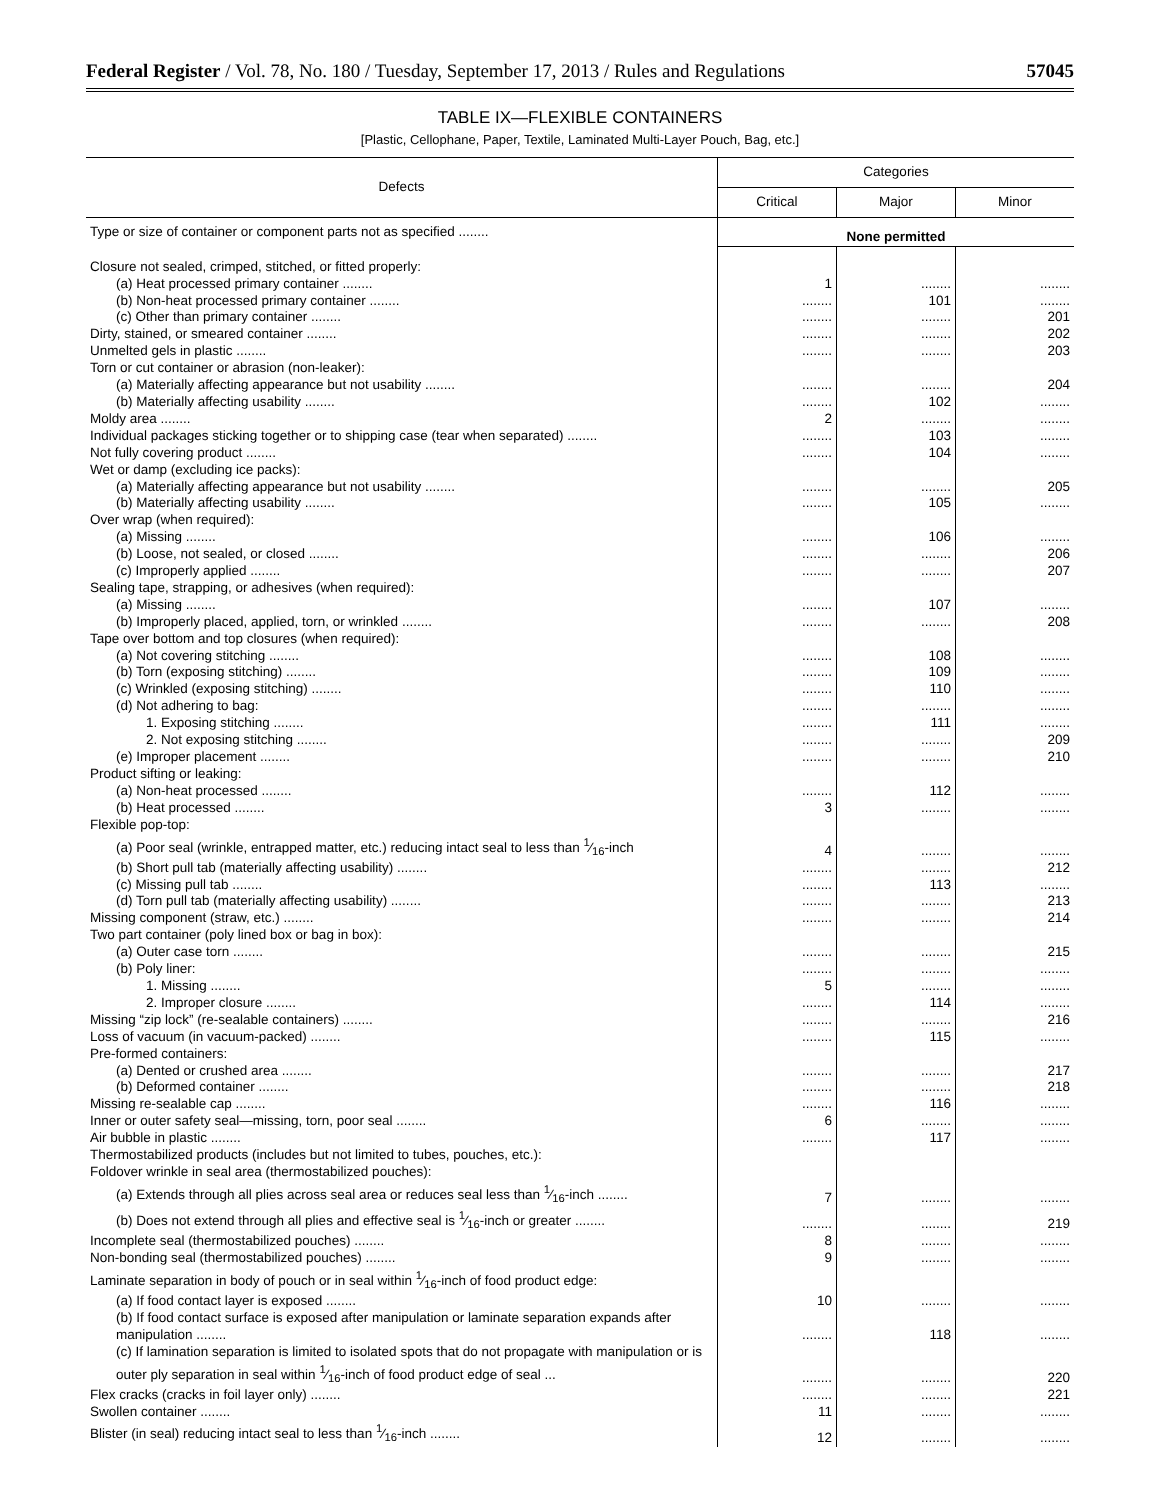Federal Register / Vol. 78, No. 180 / Tuesday, September 17, 2013 / Rules and Regulations 57045
TABLE IX—FLEXIBLE CONTAINERS
[Plastic, Cellophane, Paper, Textile, Laminated Multi-Layer Pouch, Bag, etc.]
| Defects | Categories | | |
| --- | --- | --- | --- |
| | Critical | Major | Minor |
| Type or size of container or component parts not as specified ........ | None permitted | | |
| Closure not sealed, crimped, stitched, or fitted properly: | | | |
| (a) Heat processed primary container ........ | 1 | ........ | ........ |
| (b) Non-heat processed primary container ........ | ........ | 101 | ........ |
| (c) Other than primary container ........ | ........ | ........ | 201 |
| Dirty, stained, or smeared container ........ | ........ | ........ | 202 |
| Unmelted gels in plastic ........ | ........ | ........ | 203 |
| Torn or cut container or abrasion (non-leaker): | | | |
| (a) Materially affecting appearance but not usability ........ | ........ | ........ | 204 |
| (b) Materially affecting usability ........ | ........ | 102 | ........ |
| Moldy area ........ | 2 | ........ | ........ |
| Individual packages sticking together or to shipping case (tear when separated) ........ | ........ | 103 | ........ |
| Not fully covering product ........ | ........ | 104 | ........ |
| Wet or damp (excluding ice packs): | | | |
| (a) Materially affecting appearance but not usability ........ | ........ | ........ | 205 |
| (b) Materially affecting usability ........ | ........ | 105 | ........ |
| Over wrap (when required): | | | |
| (a) Missing ........ | ........ | 106 | ........ |
| (b) Loose, not sealed, or closed ........ | ........ | ........ | 206 |
| (c) Improperly applied ........ | ........ | ........ | 207 |
| Sealing tape, strapping, or adhesives (when required): | | | |
| (a) Missing ........ | ........ | 107 | ........ |
| (b) Improperly placed, applied, torn, or wrinkled ........ | ........ | ........ | 208 |
| Tape over bottom and top closures (when required): | | | |
| (a) Not covering stitching ........ | ........ | 108 | ........ |
| (b) Torn (exposing stitching) ........ | ........ | 109 | ........ |
| (c) Wrinkled (exposing stitching) ........ | ........ | 110 | ........ |
| (d) Not adhering to bag: | ........ | ........ | ........ |
| 1. Exposing stitching ........ | ........ | 111 | ........ |
| 2. Not exposing stitching ........ | ........ | ........ | 209 |
| (e) Improper placement ........ | ........ | ........ | 210 |
| Product sifting or leaking: | | | |
| (a) Non-heat processed ........ | ........ | 112 | ........ |
| (b) Heat processed ........ | 3 | ........ | ........ |
| Flexible pop-top: | | | |
| (a) Poor seal (wrinkle, entrapped matter, etc.) reducing intact seal to less than 1⁄16-inch | 4 | ........ | ........ |
| (b) Short pull tab (materially affecting usability) ........ | ........ | ........ | 212 |
| (c) Missing pull tab ........ | ........ | 113 | ........ |
| (d) Torn pull tab (materially affecting usability) ........ | ........ | ........ | 213 |
| Missing component (straw, etc.) ........ | ........ | ........ | 214 |
| Two part container (poly lined box or bag in box): | | | |
| (a) Outer case torn ........ | ........ | ........ | 215 |
| (b) Poly liner: | ........ | ........ | ........ |
| 1. Missing ........ | 5 | ........ | ........ |
| 2. Improper closure ........ | ........ | 114 | ........ |
| Missing “zip lock” (re-sealable containers) ........ | ........ | ........ | 216 |
| Loss of vacuum (in vacuum-packed) ........ | ........ | 115 | ........ |
| Pre-formed containers: | | | |
| (a) Dented or crushed area ........ | ........ | ........ | 217 |
| (b) Deformed container ........ | ........ | ........ | 218 |
| Missing re-sealable cap ........ | ........ | 116 | ........ |
| Inner or outer safety seal—missing, torn, poor seal ........ | 6 | ........ | ........ |
| Air bubble in plastic ........ | ........ | 117 | ........ |
| Thermostabilized products (includes but not limited to tubes, pouches, etc.): | | | |
| Foldover wrinkle in seal area (thermostabilized pouches): | | | |
| (a) Extends through all plies across seal area or reduces seal less than 1⁄16-inch ........ | 7 | ........ | ........ |
| (b) Does not extend through all plies and effective seal is 1⁄16-inch or greater ........ | ........ | ........ | 219 |
| Incomplete seal (thermostabilized pouches) ........ | 8 | ........ | ........ |
| Non-bonding seal (thermostabilized pouches) ........ | 9 | ........ | ........ |
| Laminate separation in body of pouch or in seal within 1⁄16-inch of food product edge: | | | |
| (a) If food contact layer is exposed ........ | 10 | ........ | ........ |
| (b) If food contact surface is exposed after manipulation or laminate separation expands after manipulation ........ | ........ | 118 | ........ |
| (c) If lamination separation is limited to isolated spots that do not propagate with manipulation or is outer ply separation in seal within 1⁄16-inch of food product edge of seal ... | ........ | ........ | 220 |
| Flex cracks (cracks in foil layer only) ........ | ........ | ........ | 221 |
| Swollen container ........ | 11 | ........ | ........ |
| Blister (in seal) reducing intact seal to less than 1⁄16-inch ........ | 12 | ........ | ........ |